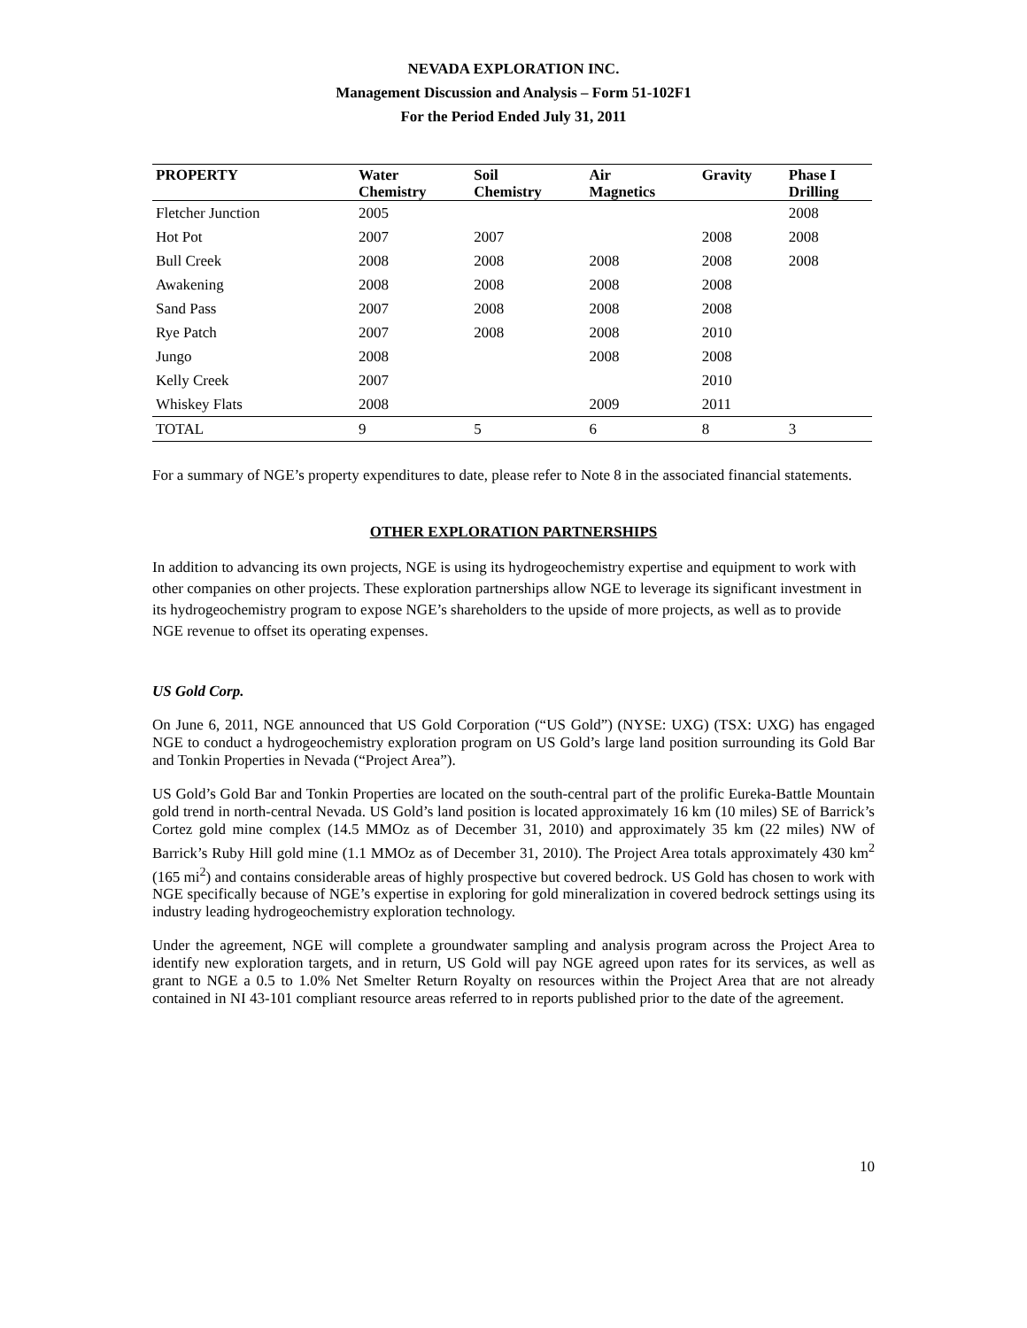NEVADA EXPLORATION INC.
Management Discussion and Analysis – Form 51-102F1
For the Period Ended July 31, 2011
| PROPERTY | Water Chemistry | Soil Chemistry | Air Magnetics | Gravity | Phase I Drilling |
| --- | --- | --- | --- | --- | --- |
| Fletcher Junction | 2005 | | | | 2008 |
| Hot Pot | 2007 | 2007 | | 2008 | 2008 |
| Bull Creek | 2008 | 2008 | 2008 | 2008 | 2008 |
| Awakening | 2008 | 2008 | 2008 | 2008 | |
| Sand Pass | 2007 | 2008 | 2008 | 2008 | |
| Rye Patch | 2007 | 2008 | 2008 | 2010 | |
| Jungo | 2008 | | 2008 | 2008 | |
| Kelly Creek | 2007 | | | 2010 | |
| Whiskey Flats | 2008 | | 2009 | 2011 | |
| TOTAL | 9 | 5 | 6 | 8 | 3 |
For a summary of NGE’s property expenditures to date, please refer to Note 8 in the associated financial statements.
OTHER EXPLORATION PARTNERSHIPS
In addition to advancing its own projects, NGE is using its hydrogeochemistry expertise and equipment to work with other companies on other projects. These exploration partnerships allow NGE to leverage its significant investment in its hydrogeochemistry program to expose NGE’s shareholders to the upside of more projects, as well as to provide NGE revenue to offset its operating expenses.
US Gold Corp.
On June 6, 2011, NGE announced that US Gold Corporation (“US Gold”) (NYSE: UXG) (TSX: UXG) has engaged NGE to conduct a hydrogeochemistry exploration program on US Gold’s large land position surrounding its Gold Bar and Tonkin Properties in Nevada (“Project Area”).
US Gold’s Gold Bar and Tonkin Properties are located on the south-central part of the prolific Eureka-Battle Mountain gold trend in north-central Nevada. US Gold’s land position is located approximately 16 km (10 miles) SE of Barrick’s Cortez gold mine complex (14.5 MMOz as of December 31, 2010) and approximately 35 km (22 miles) NW of Barrick’s Ruby Hill gold mine (1.1 MMOz as of December 31, 2010). The Project Area totals approximately 430 km<sup>2</sup> (165 mi<sup>2</sup>) and contains considerable areas of highly prospective but covered bedrock. US Gold has chosen to work with NGE specifically because of NGE’s expertise in exploring for gold mineralization in covered bedrock settings using its industry leading hydrogeochemistry exploration technology.
Under the agreement, NGE will complete a groundwater sampling and analysis program across the Project Area to identify new exploration targets, and in return, US Gold will pay NGE agreed upon rates for its services, as well as grant to NGE a 0.5 to 1.0% Net Smelter Return Royalty on resources within the Project Area that are not already contained in NI 43-101 compliant resource areas referred to in reports published prior to the date of the agreement.
10